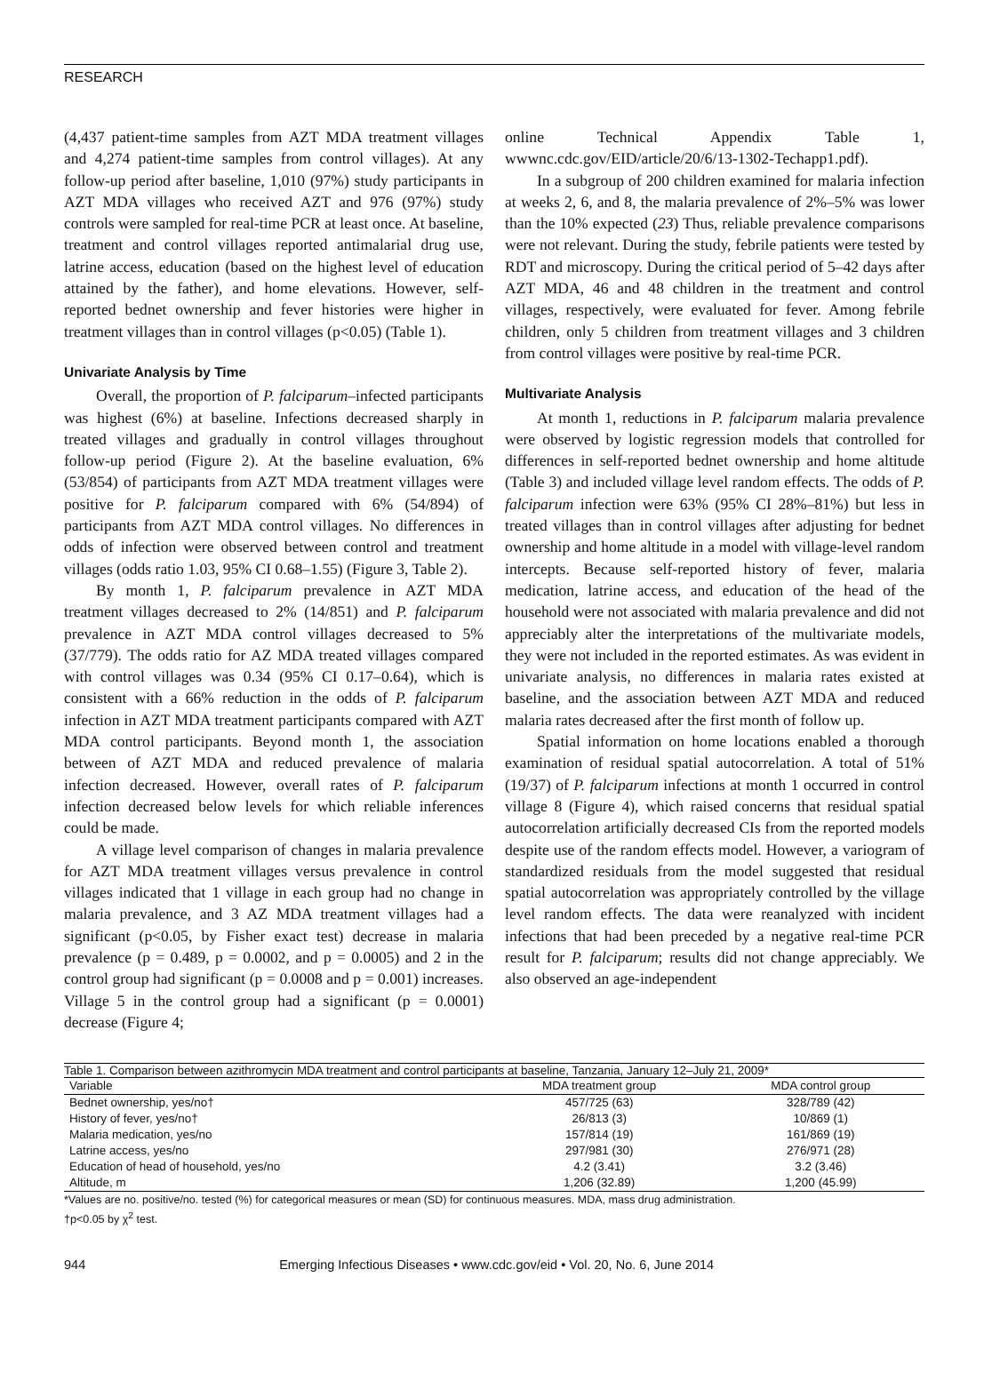RESEARCH
(4,437 patient-time samples from AZT MDA treatment villages and 4,274 patient-time samples from control villages). At any follow-up period after baseline, 1,010 (97%) study participants in AZT MDA villages who received AZT and 976 (97%) study controls were sampled for real-time PCR at least once. At baseline, treatment and control villages reported antimalarial drug use, latrine access, education (based on the highest level of education attained by the father), and home elevations. However, self-reported bednet ownership and fever histories were higher in treatment villages than in control villages (p<0.05) (Table 1).
Univariate Analysis by Time
Overall, the proportion of P. falciparum–infected participants was highest (6%) at baseline. Infections decreased sharply in treated villages and gradually in control villages throughout follow-up period (Figure 2). At the baseline evaluation, 6% (53/854) of participants from AZT MDA treatment villages were positive for P. falciparum compared with 6% (54/894) of participants from AZT MDA control villages. No differences in odds of infection were observed between control and treatment villages (odds ratio 1.03, 95% CI 0.68–1.55) (Figure 3, Table 2).
By month 1, P. falciparum prevalence in AZT MDA treatment villages decreased to 2% (14/851) and P. falciparum prevalence in AZT MDA control villages decreased to 5% (37/779). The odds ratio for AZ MDA treated villages compared with control villages was 0.34 (95% CI 0.17–0.64), which is consistent with a 66% reduction in the odds of P. falciparum infection in AZT MDA treatment participants compared with AZT MDA control participants. Beyond month 1, the association between of AZT MDA and reduced prevalence of malaria infection decreased. However, overall rates of P. falciparum infection decreased below levels for which reliable inferences could be made.
A village level comparison of changes in malaria prevalence for AZT MDA treatment villages versus prevalence in control villages indicated that 1 village in each group had no change in malaria prevalence, and 3 AZ MDA treatment villages had a significant (p<0.05, by Fisher exact test) decrease in malaria prevalence (p = 0.489, p = 0.0002, and p = 0.0005) and 2 in the control group had significant (p = 0.0008 and p = 0.001) increases. Village 5 in the control group had a significant (p = 0.0001) decrease (Figure 4;
online Technical Appendix Table 1, wwwnc.cdc.gov/EID/article/20/6/13-1302-Techapp1.pdf).
In a subgroup of 200 children examined for malaria infection at weeks 2, 6, and 8, the malaria prevalence of 2%–5% was lower than the 10% expected (23) Thus, reliable prevalence comparisons were not relevant. During the study, febrile patients were tested by RDT and microscopy. During the critical period of 5–42 days after AZT MDA, 46 and 48 children in the treatment and control villages, respectively, were evaluated for fever. Among febrile children, only 5 children from treatment villages and 3 children from control villages were positive by real-time PCR.
Multivariate Analysis
At month 1, reductions in P. falciparum malaria prevalence were observed by logistic regression models that controlled for differences in self-reported bednet ownership and home altitude (Table 3) and included village level random effects. The odds of P. falciparum infection were 63% (95% CI 28%–81%) but less in treated villages than in control villages after adjusting for bednet ownership and home altitude in a model with village-level random intercepts. Because self-reported history of fever, malaria medication, latrine access, and education of the head of the household were not associated with malaria prevalence and did not appreciably alter the interpretations of the multivariate models, they were not included in the reported estimates. As was evident in univariate analysis, no differences in malaria rates existed at baseline, and the association between AZT MDA and reduced malaria rates decreased after the first month of follow up.
Spatial information on home locations enabled a thorough examination of residual spatial autocorrelation. A total of 51% (19/37) of P. falciparum infections at month 1 occurred in control village 8 (Figure 4), which raised concerns that residual spatial autocorrelation artificially decreased CIs from the reported models despite use of the random effects model. However, a variogram of standardized residuals from the model suggested that residual spatial autocorrelation was appropriately controlled by the village level random effects. The data were reanalyzed with incident infections that had been preceded by a negative real-time PCR result for P. falciparum; results did not change appreciably. We also observed an age-independent
Table 1. Comparison between azithromycin MDA treatment and control participants at baseline, Tanzania, January 12–July 21, 2009*
| Variable | MDA treatment group | MDA control group |
| --- | --- | --- |
| Bednet ownership, yes/no† | 457/725 (63) | 328/789 (42) |
| History of fever, yes/no† | 26/813 (3) | 10/869 (1) |
| Malaria medication, yes/no | 157/814 (19) | 161/869 (19) |
| Latrine access, yes/no | 297/981 (30) | 276/971 (28) |
| Education of head of household, yes/no | 4.2 (3.41) | 3.2 (3.46) |
| Altitude, m | 1,206 (32.89) | 1,200 (45.99) |
*Values are no. positive/no. tested (%) for categorical measures or mean (SD) for continuous measures. MDA, mass drug administration.
†p<0.05 by χ<sup>2</sup> test.
944 Emerging Infectious Diseases • www.cdc.gov/eid • Vol. 20, No. 6, June 2014